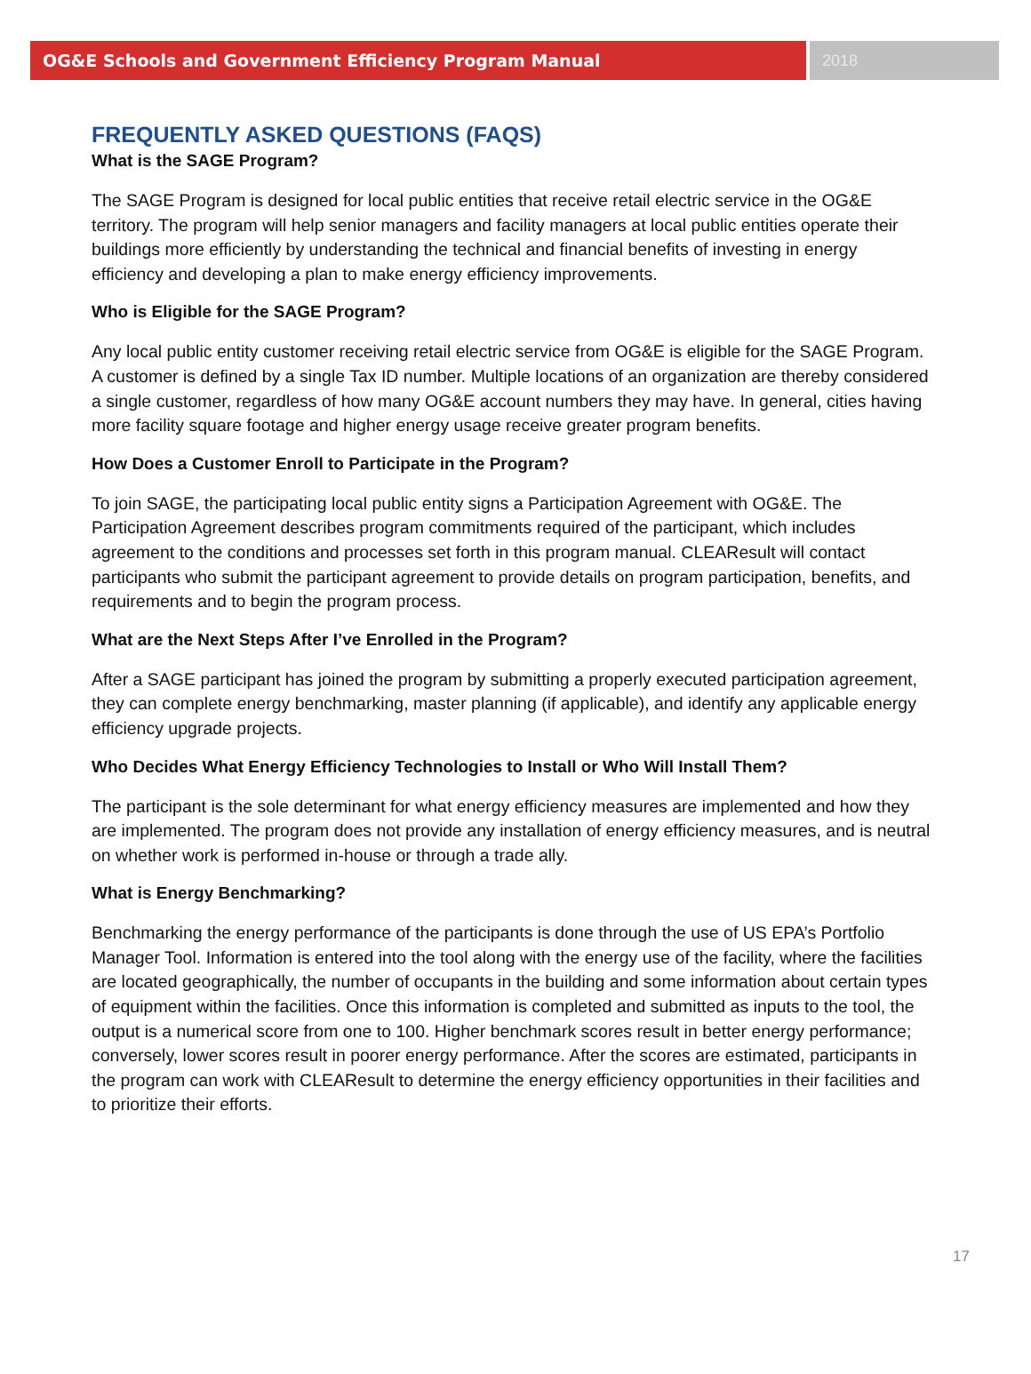OG&E Schools and Government Efficiency Program Manual
2018
FREQUENTLY ASKED QUESTIONS (FAQS)
What is the SAGE Program?
The SAGE Program is designed for local public entities that receive retail electric service in the OG&E territory. The program will help senior managers and facility managers at local public entities operate their buildings more efficiently by understanding the technical and financial benefits of investing in energy efficiency and developing a plan to make energy efficiency improvements.
Who is Eligible for the SAGE Program?
Any local public entity customer receiving retail electric service from OG&E is eligible for the SAGE Program. A customer is defined by a single Tax ID number. Multiple locations of an organization are thereby considered a single customer, regardless of how many OG&E account numbers they may have. In general, cities having more facility square footage and higher energy usage receive greater program benefits.
How Does a Customer Enroll to Participate in the Program?
To join SAGE, the participating local public entity signs a Participation Agreement with OG&E. The Participation Agreement describes program commitments required of the participant, which includes agreement to the conditions and processes set forth in this program manual. CLEAResult will contact participants who submit the participant agreement to provide details on program participation, benefits, and requirements and to begin the program process.
What are the Next Steps After I’ve Enrolled in the Program?
After a SAGE participant has joined the program by submitting a properly executed participation agreement, they can complete energy benchmarking, master planning (if applicable), and identify any applicable energy efficiency upgrade projects.
Who Decides What Energy Efficiency Technologies to Install or Who Will Install Them?
The participant is the sole determinant for what energy efficiency measures are implemented and how they are implemented. The program does not provide any installation of energy efficiency measures, and is neutral on whether work is performed in-house or through a trade ally.
What is Energy Benchmarking?
Benchmarking the energy performance of the participants is done through the use of US EPA’s Portfolio Manager Tool. Information is entered into the tool along with the energy use of the facility, where the facilities are located geographically, the number of occupants in the building and some information about certain types of equipment within the facilities. Once this information is completed and submitted as inputs to the tool, the output is a numerical score from one to 100. Higher benchmark scores result in better energy performance; conversely, lower scores result in poorer energy performance. After the scores are estimated, participants in the program can work with CLEAResult to determine the energy efficiency opportunities in their facilities and to prioritize their efforts.
17